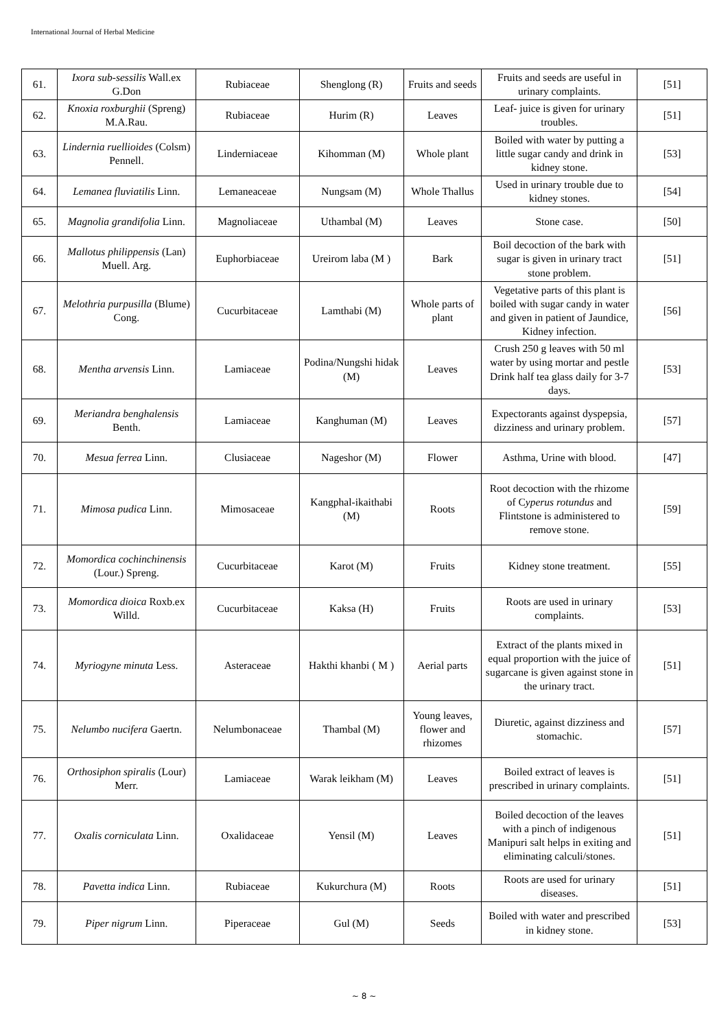International Journal of Herbal Medicine
| 61. | Ixora sub-sessilis Wall.ex G.Don | Rubiaceae | Shenglong (R) | Fruits and seeds | Fruits and seeds are useful in urinary complaints. | [51] |
| 62. | Knoxia roxburghii (Spreng) M.A.Rau. | Rubiaceae | Hurim (R) | Leaves | Leaf- juice is given for urinary troubles. | [51] |
| 63. | Lindernia ruellioides (Colsm) Pennell. | Linderniaceae | Kihomman (M) | Whole plant | Boiled with water by putting a little sugar candy and drink in kidney stone. | [53] |
| 64. | Lemanea fluviatilis Linn. | Lemaneaceae | Nungsam (M) | Whole Thallus | Used in urinary trouble due to kidney stones. | [54] |
| 65. | Magnolia grandifolia Linn. | Magnoliaceae | Uthambal (M) | Leaves | Stone case. | [50] |
| 66. | Mallotus philippensis (Lan) Muell. Arg. | Euphorbiaceae | Ureirom laba (M ) | Bark | Boil decoction of the bark with sugar is given in urinary tract stone problem. | [51] |
| 67. | Melothria purpusilla (Blume) Cong. | Cucurbitaceae | Lamthabi (M) | Whole parts of plant | Vegetative parts of this plant is boiled with sugar candy in water and given in patient of Jaundice, Kidney infection. | [56] |
| 68. | Mentha arvensis Linn. | Lamiaceae | Podina/Nungshi hidak (M) | Leaves | Crush 250 g leaves with 50 ml water by using mortar and pestle Drink half tea glass daily for 3-7 days. | [53] |
| 69. | Meriandra benghalensis Benth. | Lamiaceae | Kanghuman (M) | Leaves | Expectorants against dyspepsia, dizziness and urinary problem. | [57] |
| 70. | Mesua ferrea Linn. | Clusiaceae | Nageshor (M) | Flower | Asthma, Urine with blood. | [47] |
| 71. | Mimosa pudica Linn. | Mimosaceae | Kangphal-ikaithabi (M) | Roots | Root decoction with the rhizome of C yperus rotundus and Flintstone is administered to remove stone. | [59] |
| 72. | Momordica cochinchinensis (Lour.) Spreng. | Cucurbitaceae | Karot (M) | Fruits | Kidney stone treatment. | [55] |
| 73. | Momordica dioica Roxb.ex Willd. | Cucurbitaceae | Kaksa (H) | Fruits | Roots are used in urinary complaints. | [53] |
| 74. | Myriogyne minuta Less. | Asteraceae | Hakthi khanbi ( M ) | Aerial parts | Extract of the plants mixed in equal proportion with the juice of sugarcane is given against stone in the urinary tract. | [51] |
| 75. | Nelumbo nucifera Gaertn. | Nelumbonaceae | Thambal (M) | Young leaves, flower and rhizomes | Diuretic, against dizziness and stomachic. | [57] |
| 76. | Orthosiphon spiralis (Lour) Merr. | Lamiaceae | Warak leikham (M) | Leaves | Boiled extract of leaves is prescribed in urinary complaints. | [51] |
| 77. | Oxalis corniculata Linn. | Oxalidaceae | Yensil (M) | Leaves | Boiled decoction of the leaves with a pinch of indigenous Manipuri salt helps in exiting and eliminating calculi/stones. | [51] |
| 78. | Pavetta indica Linn. | Rubiaceae | Kukurchura (M) | Roots | Roots are used for urinary diseases. | [51] |
| 79. | Piper nigrum Linn. | Piperaceae | Gul (M) | Seeds | Boiled with water and prescribed in kidney stone. | [53] |
~ 8 ~